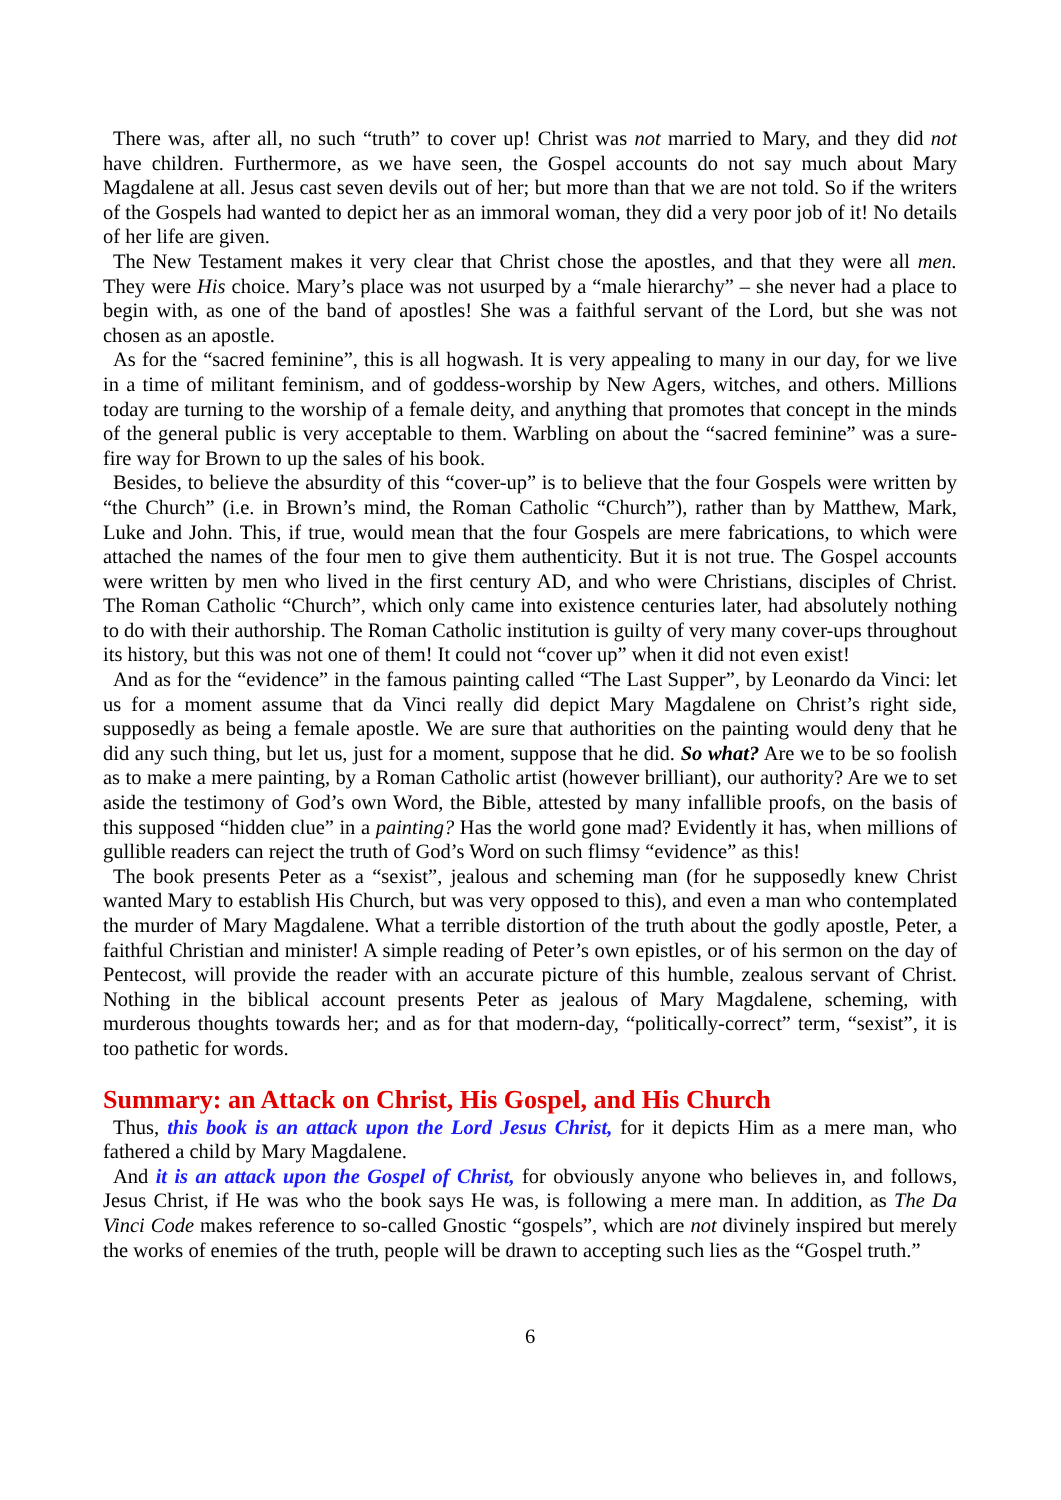There was, after all, no such “truth” to cover up! Christ was not married to Mary, and they did not have children. Furthermore, as we have seen, the Gospel accounts do not say much about Mary Magdalene at all. Jesus cast seven devils out of her; but more than that we are not told. So if the writers of the Gospels had wanted to depict her as an immoral woman, they did a very poor job of it! No details of her life are given.
The New Testament makes it very clear that Christ chose the apostles, and that they were all men. They were His choice. Mary’s place was not usurped by a “male hierarchy” – she never had a place to begin with, as one of the band of apostles! She was a faithful servant of the Lord, but she was not chosen as an apostle.
As for the “sacred feminine”, this is all hogwash. It is very appealing to many in our day, for we live in a time of militant feminism, and of goddess-worship by New Agers, witches, and others. Millions today are turning to the worship of a female deity, and anything that promotes that concept in the minds of the general public is very acceptable to them. Warbling on about the “sacred feminine” was a sure-fire way for Brown to up the sales of his book.
Besides, to believe the absurdity of this “cover-up” is to believe that the four Gospels were written by “the Church” (i.e. in Brown’s mind, the Roman Catholic “Church”), rather than by Matthew, Mark, Luke and John. This, if true, would mean that the four Gospels are mere fabrications, to which were attached the names of the four men to give them authenticity. But it is not true. The Gospel accounts were written by men who lived in the first century AD, and who were Christians, disciples of Christ. The Roman Catholic “Church”, which only came into existence centuries later, had absolutely nothing to do with their authorship. The Roman Catholic institution is guilty of very many cover-ups throughout its history, but this was not one of them! It could not “cover up” when it did not even exist!
And as for the “evidence” in the famous painting called “The Last Supper”, by Leonardo da Vinci: let us for a moment assume that da Vinci really did depict Mary Magdalene on Christ’s right side, supposedly as being a female apostle. We are sure that authorities on the painting would deny that he did any such thing, but let us, just for a moment, suppose that he did. So what? Are we to be so foolish as to make a mere painting, by a Roman Catholic artist (however brilliant), our authority? Are we to set aside the testimony of God’s own Word, the Bible, attested by many infallible proofs, on the basis of this supposed “hidden clue” in a painting? Has the world gone mad? Evidently it has, when millions of gullible readers can reject the truth of God’s Word on such flimsy “evidence” as this!
The book presents Peter as a “sexist”, jealous and scheming man (for he supposedly knew Christ wanted Mary to establish His Church, but was very opposed to this), and even a man who contemplated the murder of Mary Magdalene. What a terrible distortion of the truth about the godly apostle, Peter, a faithful Christian and minister! A simple reading of Peter’s own epistles, or of his sermon on the day of Pentecost, will provide the reader with an accurate picture of this humble, zealous servant of Christ. Nothing in the biblical account presents Peter as jealous of Mary Magdalene, scheming, with murderous thoughts towards her; and as for that modern-day, “politically-correct” term, “sexist”, it is too pathetic for words.
Summary: an Attack on Christ, His Gospel, and His Church
Thus, this book is an attack upon the Lord Jesus Christ, for it depicts Him as a mere man, who fathered a child by Mary Magdalene.
And it is an attack upon the Gospel of Christ, for obviously anyone who believes in, and follows, Jesus Christ, if He was who the book says He was, is following a mere man. In addition, as The Da Vinci Code makes reference to so-called Gnostic “gospels”, which are not divinely inspired but merely the works of enemies of the truth, people will be drawn to accepting such lies as the “Gospel truth.”
6